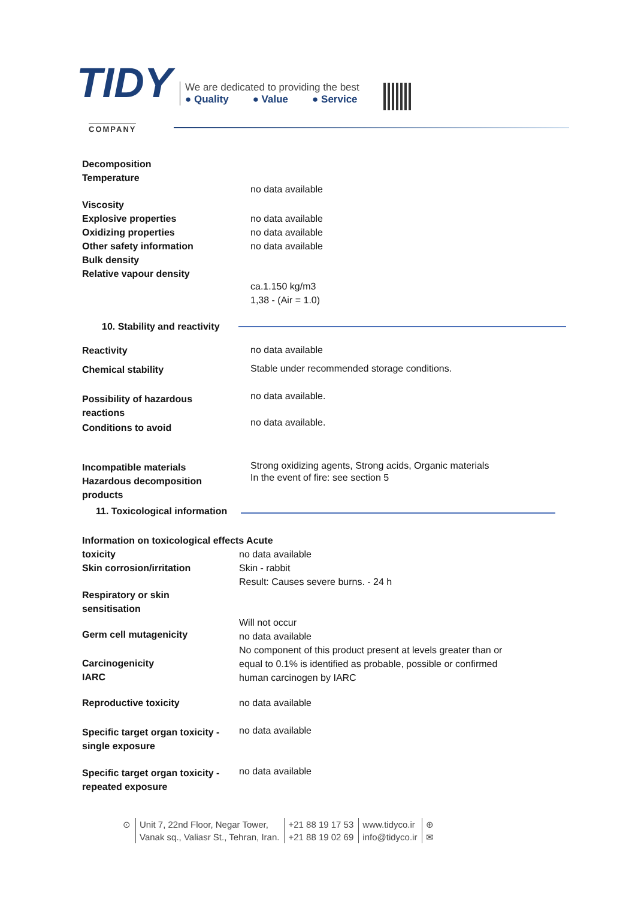TIDY
COMPANY
We are dedicated to providing the best
● Quality ● Value ● Service
Decomposition
Temperature
no data available
Viscosity
Explosive properties
Oxidizing properties
Other safety information
Bulk density
Relative vapour density
no data available
no data available
no data available
ca.1.150 kg/m3
1,38 - (Air = 1.0)
10. Stability and reactivity
Reactivity no data available
Chemical stability
Stable under recommended storage conditions.
Possibility of hazardous
reactions
no data available.
Conditions to avoid no data available.
Incompatible materials
Hazardous decomposition
products
Strong oxidizing agents, Strong acids, Organic materials
In the event of fire: see section 5
11. Toxicological information
Information on toxicological effects Acute
toxicity
Skin corrosion/irritation
no data available
Skin - rabbit
Result: Causes severe burns. - 24 h
Respiratory or skin
sensitisation
Will not occur
no data available
No component of this product present at levels greater than or
equal to 0.1% is identified as probable, possible or confirmed
human carcinogen by IARC
Germ cell mutagenicity
Carcinogenicity
IARC
Reproductive toxicity no data available
Specific target organ toxicity -
single exposure
no data available
Specific target organ toxicity -
repeated exposure
no data available
⊙ Unit 7, 22nd Floor, Negar Tower,
Vanak sq., Valiasr St., Tehran, Iran.
+21 88 19 17 53
+21 88 19 02 69
www.tidyco.ir
info@tidyco.ir
⊕
✉